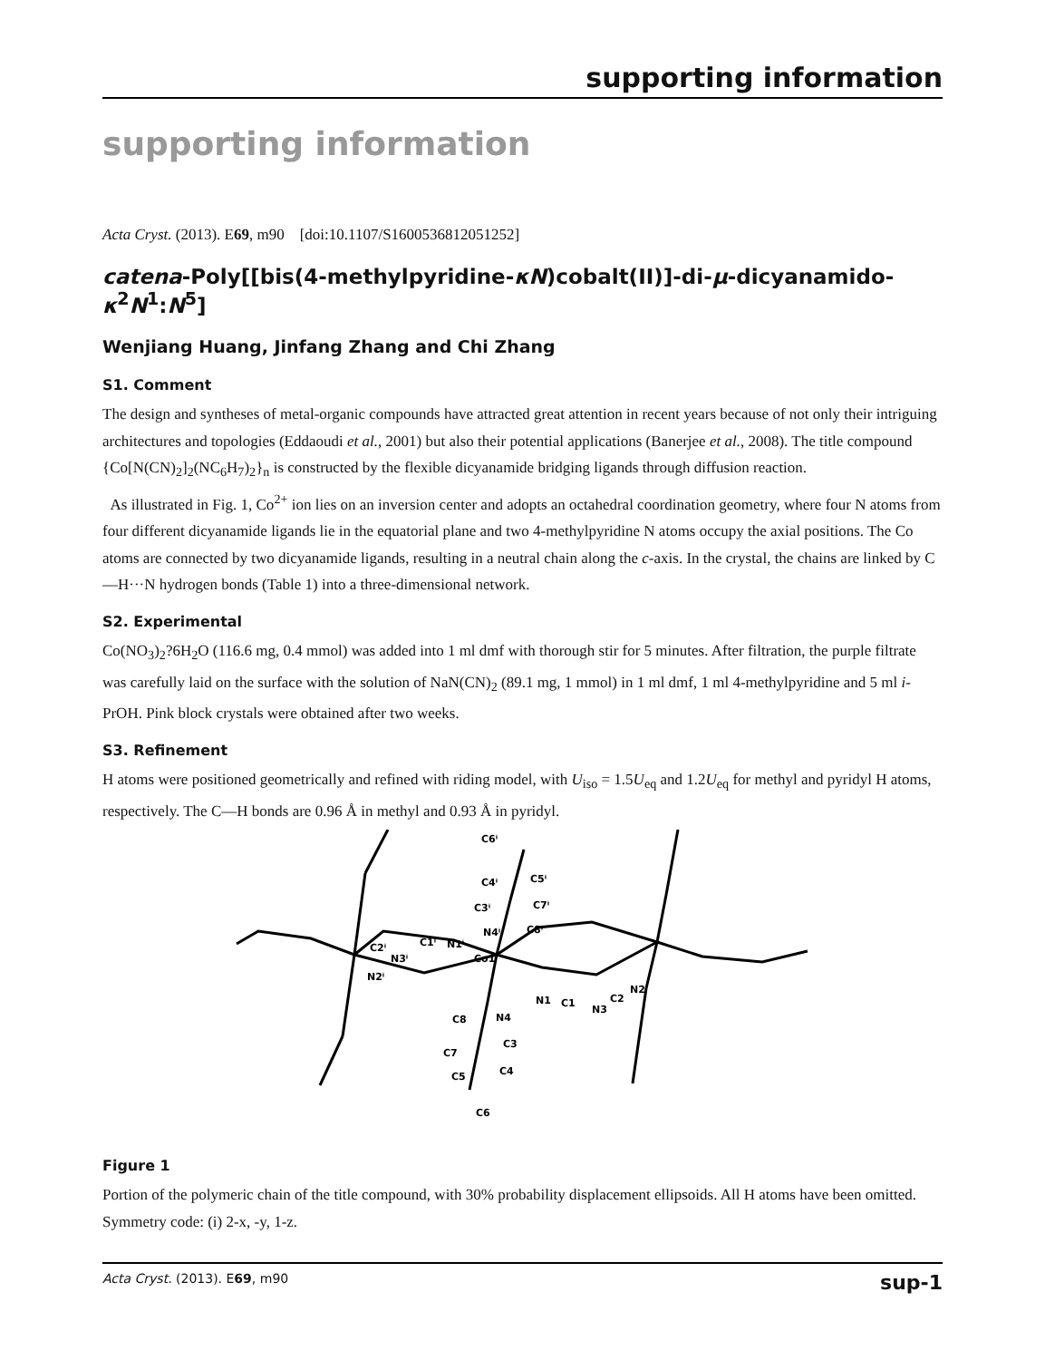supporting information
supporting information
Acta Cryst. (2013). E69, m90 [doi:10.1107/S1600536812051252]
catena-Poly[[bis(4-methylpyridine-κN)cobalt(II)]-di-μ-dicyanamido-κ<sup>2</sup>N<sup>1</sup>:N<sup>5</sup>]
Wenjiang Huang, Jinfang Zhang and Chi Zhang
S1. Comment
The design and syntheses of metal-organic compounds have attracted great attention in recent years because of not only their intriguing architectures and topologies (Eddaoudi et al., 2001) but also their potential applications (Banerjee et al., 2008). The title compound {Co[N(CN)<sub>2</sub>]<sub>2</sub>(NC<sub>6</sub>H<sub>7</sub>)<sub>2</sub>}<sub>n</sub> is constructed by the flexible dicyanamide bridging ligands through diffusion reaction.
As illustrated in Fig. 1, Co<sup>2+</sup> ion lies on an inversion center and adopts an octahedral coordination geometry, where four N atoms from four different dicyanamide ligands lie in the equatorial plane and two 4-methylpyridine N atoms occupy the axial positions. The Co atoms are connected by two dicyanamide ligands, resulting in a neutral chain along the c-axis. In the crystal, the chains are linked by C—H···N hydrogen bonds (Table 1) into a three-dimensional network.
S2. Experimental
Co(NO<sub>3</sub>)<sub>2</sub>?6H<sub>2</sub>O (116.6 mg, 0.4 mmol) was added into 1 ml dmf with thorough stir for 5 minutes. After filtration, the purple filtrate was carefully laid on the surface with the solution of NaN(CN)<sub>2</sub> (89.1 mg, 1 mmol) in 1 ml dmf, 1 ml 4-methylpyridine and 5 ml i-PrOH. Pink block crystals were obtained after two weeks.
S3. Refinement
H atoms were positioned geometrically and refined with riding model, with U<sub>iso</sub> = 1.5U<sub>eq</sub> and 1.2U<sub>eq</sub> for methyl and pyridyl H atoms, respectively. The C—H bonds are 0.96 Å in methyl and 0.93 Å in pyridyl.
C6ⁱ
C4ⁱ
C5ⁱ
C3ⁱ
C7ⁱ
N4ⁱ
C8ⁱ
C1ⁱ
N1ⁱ
C2ⁱ
N3ⁱ
Co1
N2ⁱ
N1
C1
N3
C2
N2
C8
N4
C3
C7
C4
C5
C6
Figure 1
Portion of the polymeric chain of the title compound, with 30% probability displacement ellipsoids. All H atoms have been omitted. Symmetry code: (i) 2-x, -y, 1-z.
Acta Cryst. (2013). E69, m90 sup-1